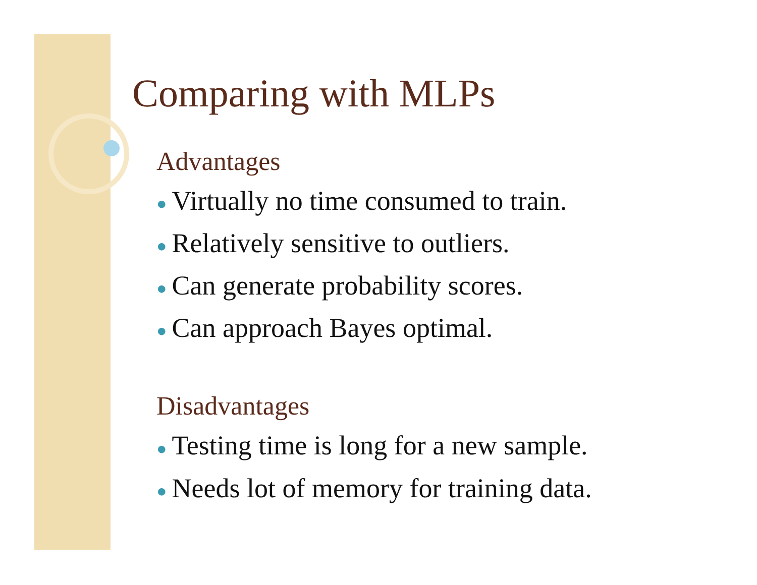Comparing with MLPs
Advantages
● Virtually no time consumed to train.
● Relatively sensitive to outliers.
● Can generate probability scores.
● Can approach Bayes optimal.
Disadvantages
● Testing time is long for a new sample.
● Needs lot of memory for training data.